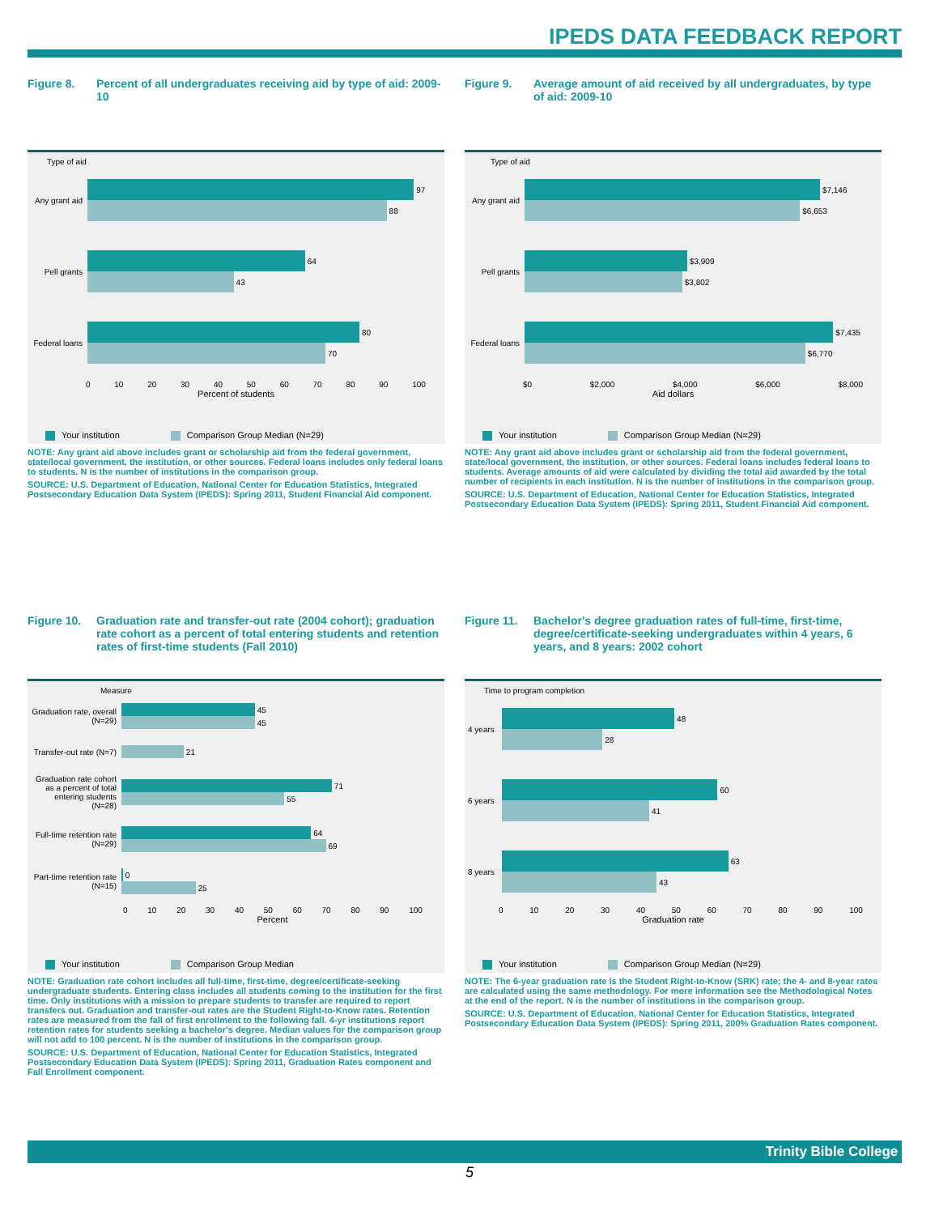IPEDS DATA FEEDBACK REPORT
Figure 8. Percent of all undergraduates receiving aid by type of aid: 2009-10
Type of aid
Any grant aid
97
88
Pell grants
64
43
Federal loans
80
70
0 10 20 30 40 50 60 70 80 90 100
Percent of students
Your institution Comparison Group Median (N=29)
NOTE: Any grant aid above includes grant or scholarship aid from the federal government, state/local government, the institution, or other sources. Federal loans includes only federal loans to students. N is the number of institutions in the comparison group.
SOURCE: U.S. Department of Education, National Center for Education Statistics, Integrated Postsecondary Education Data System (IPEDS): Spring 2011, Student Financial Aid component.
Figure 9. Average amount of aid received by all undergraduates, by type of aid: 2009-10
Type of aid
Any grant aid
$7,146
$6,653
Pell grants
$3,909
$3,802
Federal loans
$7,435
$6,770
$0 $2,000 $4,000 $6,000 $8,000
Aid dollars
Your institution Comparison Group Median (N=29)
NOTE: Any grant aid above includes grant or scholarship aid from the federal government, state/local government, the institution, or other sources. Federal loans includes federal loans to students. Average amounts of aid were calculated by dividing the total aid awarded by the total number of recipients in each institution. N is the number of institutions in the comparison group.
SOURCE: U.S. Department of Education, National Center for Education Statistics, Integrated Postsecondary Education Data System (IPEDS): Spring 2011, Student Financial Aid component.
Figure 10. Graduation rate and transfer-out rate (2004 cohort); graduation rate cohort as a percent of total entering students and retention rates of first-time students (Fall 2010)
Measure
Graduation rate, overall (N=29)
45
45
Transfer-out rate (N=7)
21
Graduation rate cohort as a percent of total entering students (N=28)
71
55
Full-time retention rate (N=29)
64
69
Part-time retention rate (N=15)
0
25
0 10 20 30 40 50 60 70 80 90 100
Percent
Your institution Comparison Group Median
NOTE: Graduation rate cohort includes all full-time, first-time, degree/certificate-seeking undergraduate students. Entering class includes all students coming to the institution for the first time. Only institutions with a mission to prepare students to transfer are required to report transfers out. Graduation and transfer-out rates are the Student Right-to-Know rates. Retention rates are measured from the fall of first enrollment to the following fall. 4-yr institutions report retention rates for students seeking a bachelor's degree. Median values for the comparison group will not add to 100 percent. N is the number of institutions in the comparison group.
SOURCE: U.S. Department of Education, National Center for Education Statistics, Integrated Postsecondary Education Data System (IPEDS): Spring 2011, Graduation Rates component and Fall Enrollment component.
Figure 11. Bachelor's degree graduation rates of full-time, first-time, degree/certificate-seeking undergraduates within 4 years, 6 years, and 8 years: 2002 cohort
Time to program completion
4 years
48
28
6 years
60
41
8 years
63
43
0 10 20 30 40 50 60 70 80 90 100
Graduation rate
Your institution Comparison Group Median (N=29)
NOTE: The 6-year graduation rate is the Student Right-to-Know (SRK) rate; the 4- and 8-year rates are calculated using the same methodology. For more information see the Methodological Notes at the end of the report. N is the number of institutions in the comparison group.
SOURCE: U.S. Department of Education, National Center for Education Statistics, Integrated Postsecondary Education Data System (IPEDS): Spring 2011, 200% Graduation Rates component.
Trinity Bible College
5